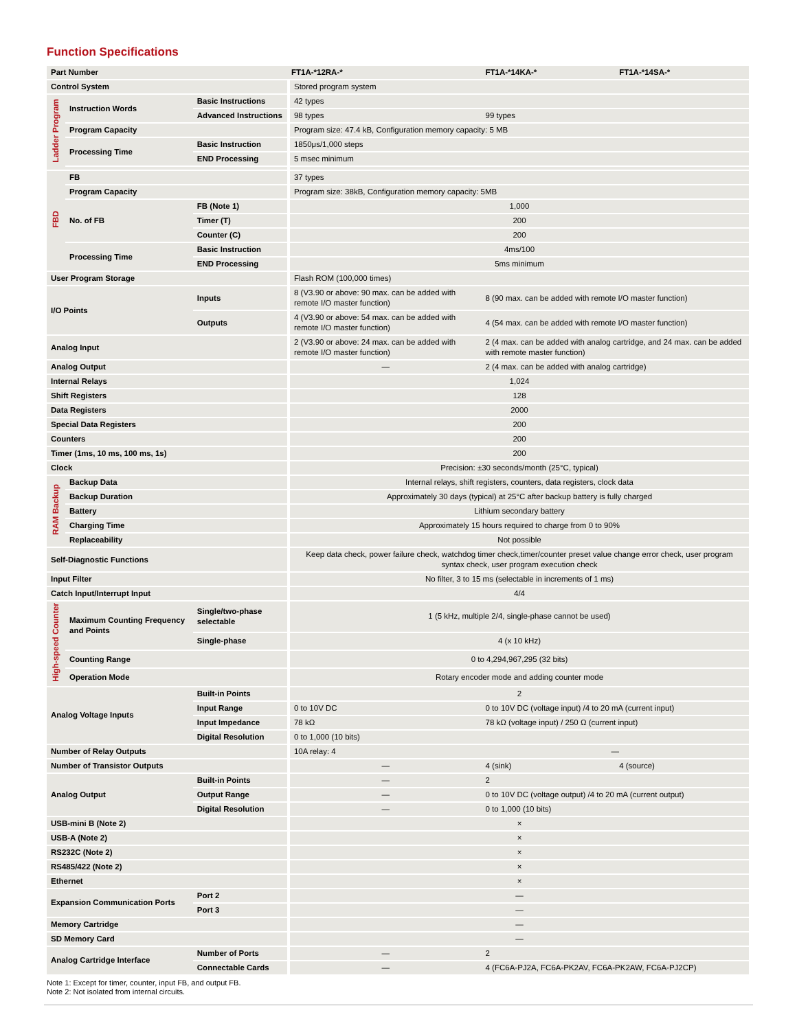Function Specifications
| Part Number | | | | FT1A-*12RA-* | FT1A-*14KA-* | FT1A-*14SA-* |
| --- | --- | --- | --- | --- | --- | --- |
| Control System | | | | Stored program system | | |
| Ladder Program | Instruction Words | Basic Instructions | | 42 types | | |
| | | Advanced Instructions | | 98 types | 99 types | |
| | Program Capacity | | | Program size: 47.4 kB, Configuration memory capacity: 5 MB | | |
| | Processing Time | Basic Instruction | | 1850μs/1,000 steps | | |
| | | END Processing | | 5 msec minimum | | |
| FBD | FB | | | 37 types | | |
| | Program Capacity | | | Program size: 38kB, Configuration memory capacity: 5MB | | |
| | No. of FB | FB (Note 1) | | 1,000 | | |
| | | Timer (T) | | 200 | | |
| | | Counter (C) | | 200 | | |
| | Processing Time | Basic Instruction | | 4ms/100 | | |
| | | END Processing | | 5ms minimum | | |
| User Program Storage | | | | Flash ROM (100,000 times) | | |
| I/O Points | | Inputs | | 8 (V3.90 or above: 90 max. can be added with remote I/O master function) | 8 (90 max. can be added with remote I/O master function) | |
| | | Outputs | | 4 (V3.90 or above: 54 max. can be added with remote I/O master function) | 4 (54 max. can be added with remote I/O master function) | |
| Analog Input | | | | 2 (V3.90 or above: 24 max. can be added with remote I/O master function) | 2 (4 max. can be added with analog cartridge, and 24 max. can be added with remote master function) | |
| Analog Output | | | | — | 2 (4 max. can be added with analog cartridge) | |
| Internal Relays | | | | 1,024 | | |
| Shift Registers | | | | 128 | | |
| Data Registers | | | | 2000 | | |
| Special Data Registers | | | | 200 | | |
| Counters | | | | 200 | | |
| Timer (1ms, 10 ms, 100 ms, 1s) | | | | 200 | | |
| Clock | | | | Precision: ±30 seconds/month (25°C, typical) | | |
| RAM Backup | Backup Data | | | Internal relays, shift registers, counters, data registers, clock data | | |
| | Backup Duration | | | Approximately 30 days (typical) at 25°C after backup battery is fully charged | | |
| | Battery | | | Lithium secondary battery | | |
| | Charging Time | | | Approximately 15 hours required to charge from 0 to 90% | | |
| | Replaceability | | | Not possible | | |
| Self-Diagnostic Functions | | | | Keep data check, power failure check, watchdog timer check,timer/counter preset value change error check, user program syntax check, user program execution check | | |
| Input Filter | | | | No filter, 3 to 15 ms (selectable in increments of 1 ms) | | |
| Catch Input/Interrupt Input | | | | 4/4 | | |
| High-speed Counter | Maximum Counting Frequency and Points | | Single/two-phase selectable | 1 (5 kHz, multiple 2/4, single-phase cannot be used) | | |
| | | | Single-phase | 4 (x 10 kHz) | | |
| | Counting Range | | | 0 to 4,294,967,295 (32 bits) | | |
| | Operation Mode | | | Rotary encoder mode and adding counter mode | | |
| Analog Voltage Inputs | | Built-in Points | | 2 | | |
| | | Input Range | | 0 to 10V DC | 0 to 10V DC (voltage input) /4 to 20 mA (current input) | |
| | | Input Impedance | | 78 kΩ | 78 kΩ (voltage input) / 250 Ω (current input) | |
| | | Digital Resolution | | 0 to 1,000 (10 bits) | | |
| Number of Relay Outputs | | | | 10A relay: 4 | — | |
| Number of Transistor Outputs | | | | — | 4 (sink) | 4 (source) |
| Analog Output | | Built-in Points | | — | 2 | |
| | | Output Range | | — | 0 to 10V DC (voltage output) /4 to 20 mA (current output) | |
| | | Digital Resolution | | — | 0 to 1,000 (10 bits) | |
| USB-mini B (Note 2) | | | | × | | |
| USB-A (Note 2) | | | | × | | |
| RS232C (Note 2) | | | | × | | |
| RS485/422 (Note 2) | | | | × | | |
| Ethernet | | | | × | | |
| Expansion Communication Ports | | | Port 2 | — | | |
| | | | Port 3 | — | | |
| Memory Cartridge | | | | — | | |
| SD Memory Card | | | | — | | |
| Analog Cartridge Interface | | | Number of Ports | — | 2 | |
| | | | Connectable Cards | — | 4 (FC6A-PJ2A, FC6A-PK2AV, FC6A-PK2AW, FC6A-PJ2CP) | |
Note 1: Except for timer, counter, input FB, and output FB.
Note 2: Not isolated from internal circuits.